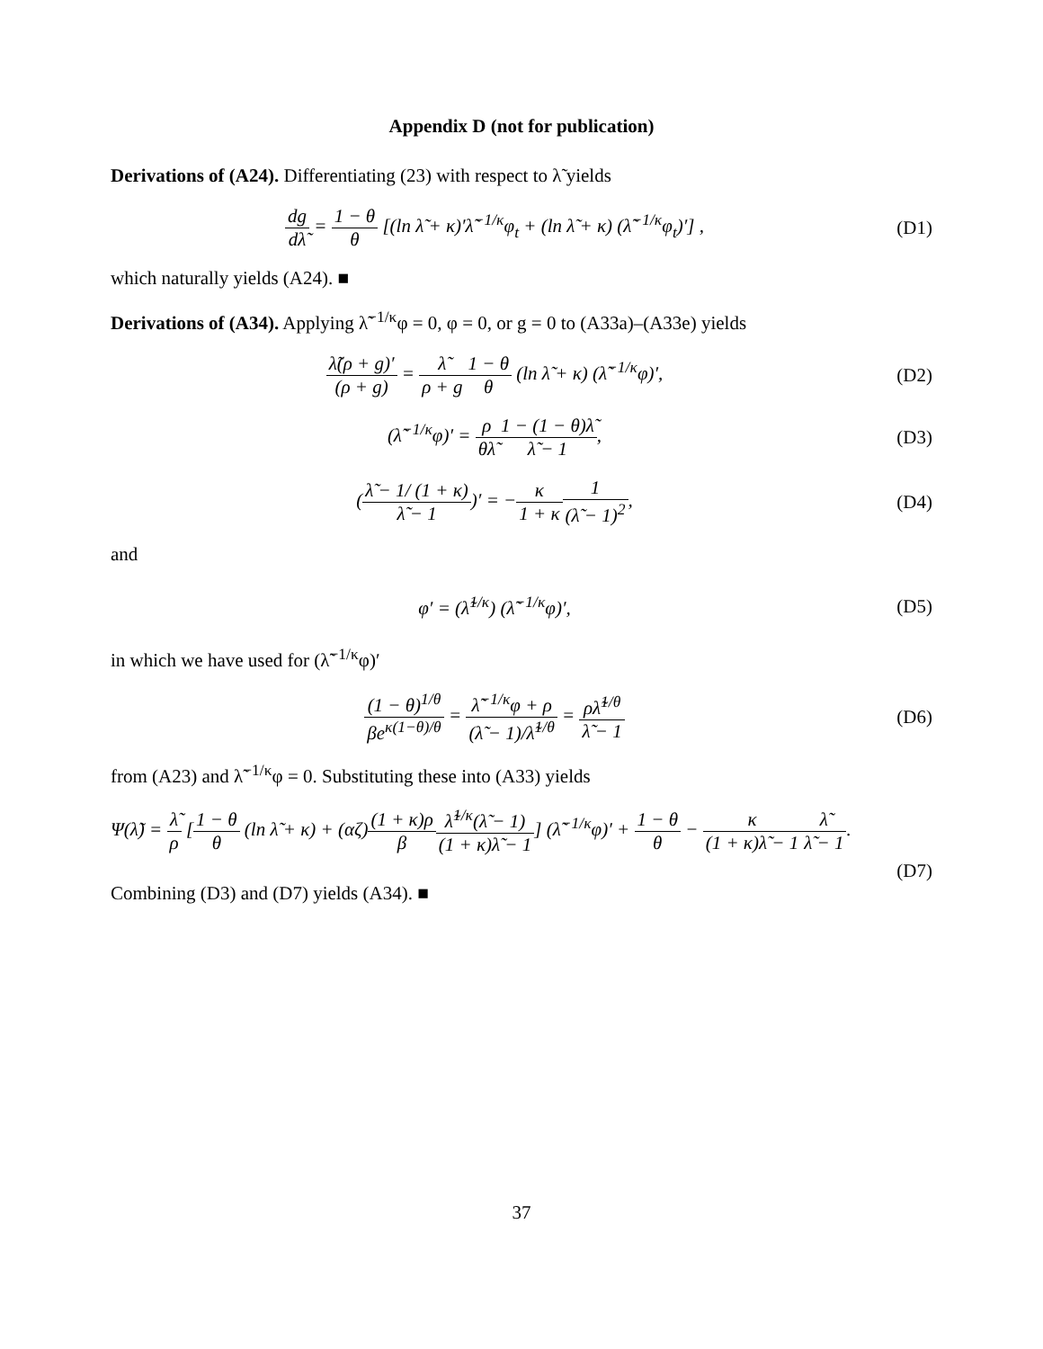Appendix D (not for publication)
Derivations of (A24). Differentiating (23) with respect to λ̃ yields
dg dλ̃ = 1 − θ θ [(ln λ̃ + κ)′λ̃<sup>−1/κ</sup>φ<sub>t</sub> + (ln λ̃ + κ) (λ̃<sup>−1/κ</sup>φ<sub>t</sub>)′] ,
(D1)
which naturally yields (A24). ■
Derivations of (A34). Applying λ̃<sup>−1/κ</sup>φ = 0, φ = 0, or g = 0 to (A33a)–(A33e) yields
λ̃(ρ + g)′ (ρ + g) = λ̃ ρ + g 1 − θ θ (ln λ̃ + κ) (λ̃<sup>−1/κ</sup>φ)′,
(D2)
(λ̃<sup>−1/κ</sup>φ)′ = ρ θλ̃1 − (1 − θ)λ̃ λ̃ − 1,
(D3)
(λ̃ − 1/ (1 + κ) λ̃ − 1)′ = −κ 1 + κ 1 (λ̃ − 1)<sup>2</sup>,
(D4)
and
φ′ = (λ̃<sup>1/κ</sup>) (λ̃<sup>−1/κ</sup>φ)′, (D5)
in which we have used for (λ̃<sup>−1/κ</sup>φ)′
(1 − θ)<sup>1/θ</sup> βe<sup>κ(1−θ)/θ</sup> = λ̃<sup>−1/κ</sup>φ + ρ (λ̃ − 1)/λ̃<sup>1/θ</sup> = ρλ̃<sup>1/θ</sup> λ̃ − 1
(D6)
from (A23) and λ̃<sup>−1/κ</sup>φ = 0. Substituting these into (A33) yields
Ψ(λ̃) = λ̃ ρ [1 − θ θ (ln λ̃ + κ) + (αζ)(1 + κ)ρ β λ̃<sup>1/κ</sup>(λ̃ − 1) (1 + κ)λ̃ − 1] (λ̃<sup>−1/κ</sup>φ)′ + 1 − θ θ − κ (1 + κ)λ̃ − 1 λ̃ λ̃ − 1.
(D7)
Combining (D3) and (D7) yields (A34). ■
37